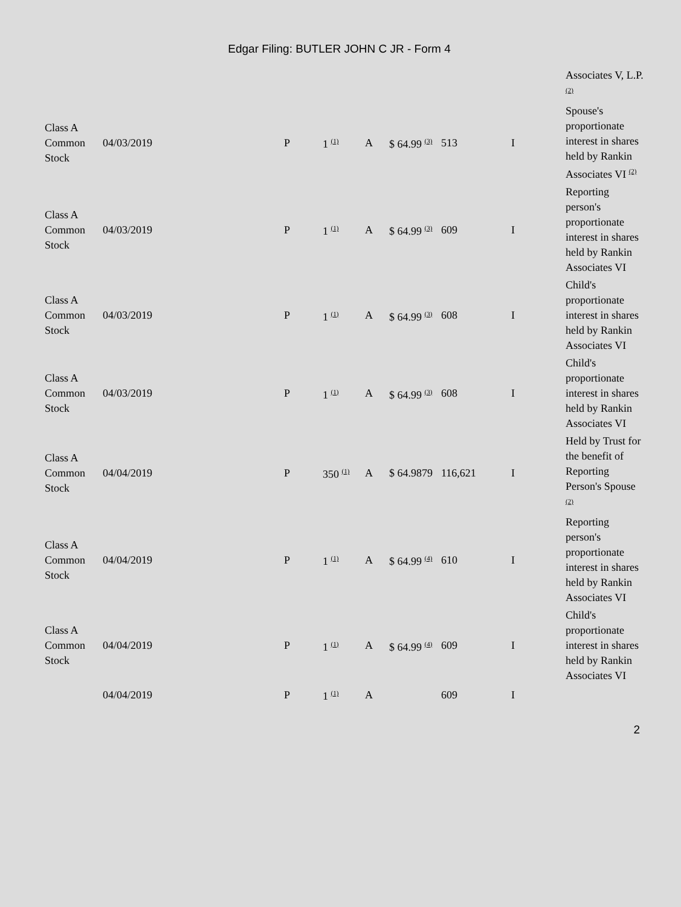Edgar Filing: BUTLER JOHN C JR - Form 4
| | | | | | | | | Associates V, L.P. <sup>(2)</sup> |
| Class A Common Stock | 04/03/2019 | P | 1 <sup>(1)</sup> | A | $ 64.99 <sup>(3)</sup> | 513 | I | Spouse's proportionate interest in shares held by Rankin Associates VI <sup>(2)</sup> |
| Class A Common Stock | 04/03/2019 | P | 1 <sup>(1)</sup> | A | $ 64.99 <sup>(3)</sup> | 609 | I | Reporting person's proportionate interest in shares held by Rankin Associates VI |
| Class A Common Stock | 04/03/2019 | P | 1 <sup>(1)</sup> | A | $ 64.99 <sup>(3)</sup> | 608 | I | Child's proportionate interest in shares held by Rankin Associates VI |
| Class A Common Stock | 04/03/2019 | P | 1 <sup>(1)</sup> | A | $ 64.99 <sup>(3)</sup> | 608 | I | Child's proportionate interest in shares held by Rankin Associates VI |
| Class A Common Stock | 04/04/2019 | P | 350 <sup>(1)</sup> | A | $ 64.9879 | 116,621 | I | Held by Trust for the benefit of Reporting Person's Spouse <sup>(2)</sup> |
| Class A Common Stock | 04/04/2019 | P | 1 <sup>(1)</sup> | A | $ 64.99 <sup>(4)</sup> | 610 | I | Reporting person's proportionate interest in shares held by Rankin Associates VI |
| Class A Common Stock | 04/04/2019 | P | 1 <sup>(1)</sup> | A | $ 64.99 <sup>(4)</sup> | 609 | I | Child's proportionate interest in shares held by Rankin Associates VI |
| | 04/04/2019 | P | 1 <sup>(1)</sup> | A | | 609 | I | |
2